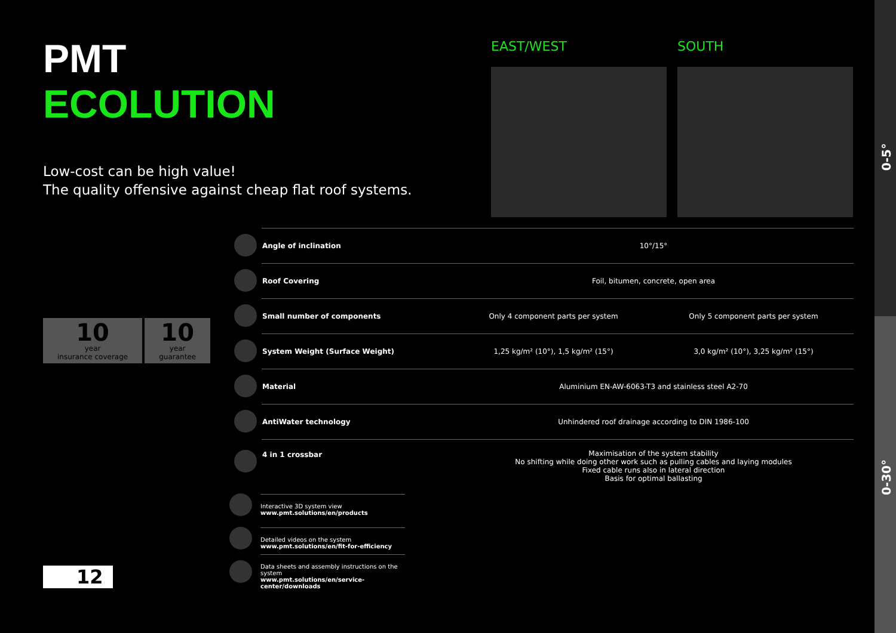0-5°
0-30°
PMT
ECOLUTION
Low-cost can be high value!
The quality offensive against cheap flat roof systems.
EAST/WEST SOUTH
| | Angle of inclination | 10°/15° | |
| | Roof Covering | Foil, bitumen, concrete, open area | |
| | Small number of components | Only 4 component parts per system | Only 5 component parts per system |
| | System Weight (Surface Weight) | 1,25 kg/m² (10°), 1,5 kg/m² (15°) | 3,0 kg/m² (10°), 3,25 kg/m² (15°) |
| | Material | Aluminium EN-AW-6063-T3 and stainless steel A2-70 | |
| | AntiWater technology | Unhindered roof drainage according to DIN 1986-100 | |
| | 4 in 1 crossbar | Maximisation of the system stability No shifting while doing other work such as pulling cables and laying modules Fixed cable runs also in lateral direction Basis for optimal ballasting | |
10
year
insurance coverage
10
year
guarantee
Interactive 3D system view
www.pmt.solutions/en/products
Detailed videos on the system
www.pmt.solutions/en/fit-for-efficiency
Data sheets and assembly instructions on the system
www.pmt.solutions/en/service-center/downloads
12